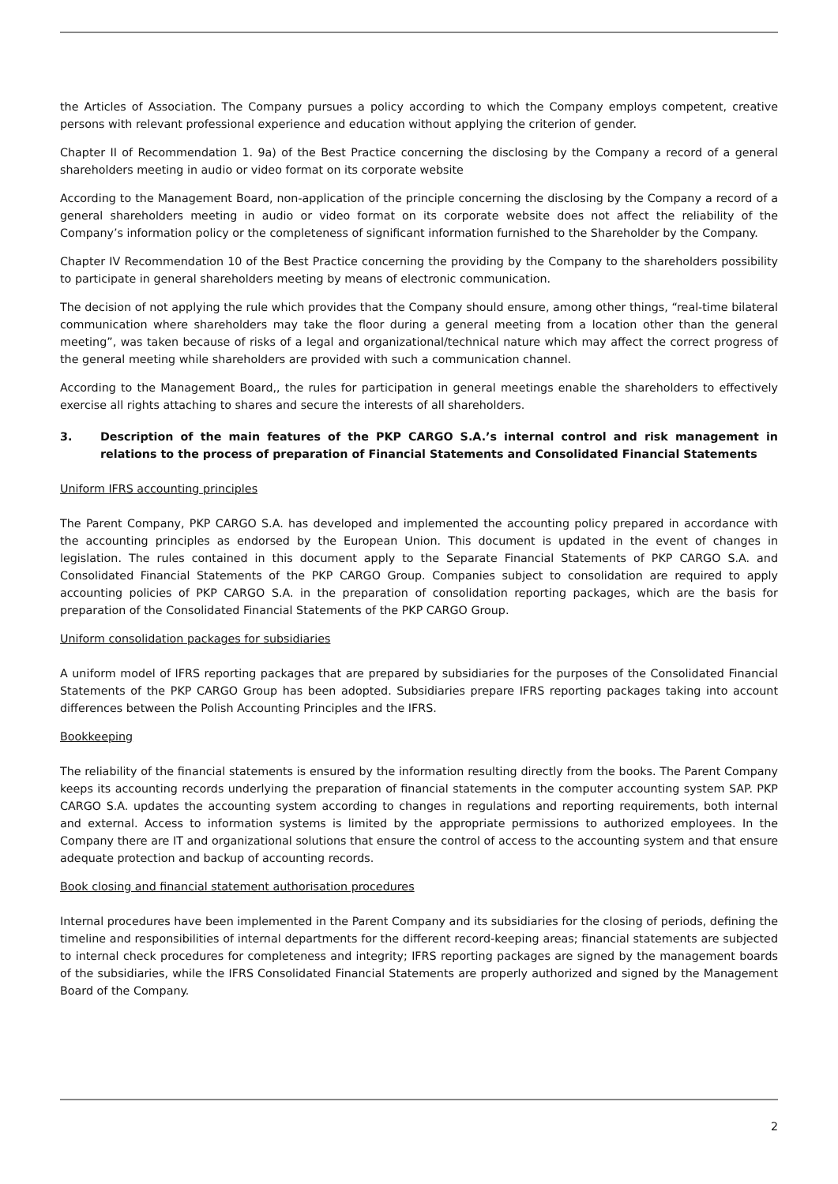the Articles of Association. The Company pursues a policy according to which the Company employs competent, creative persons with relevant professional experience and education without applying the criterion of gender.
Chapter II of Recommendation 1. 9a) of the Best Practice concerning the disclosing by the Company a record of a general shareholders meeting in audio or video format on its corporate website
According to the Management Board, non-application of the principle concerning the disclosing by the Company a record of a general shareholders meeting in audio or video format on its corporate website does not affect the reliability of the Company’s information policy or the completeness of significant information furnished to the Shareholder by the Company.
Chapter IV Recommendation 10 of the Best Practice concerning the providing by the Company to the shareholders possibility to participate in general shareholders meeting by means of electronic communication.
The decision of not applying the rule which provides that the Company should ensure, among other things, “real-time bilateral communication where shareholders may take the floor during a general meeting from a location other than the general meeting”, was taken because of risks of a legal and organizational/technical nature which may affect the correct progress of the general meeting while shareholders are provided with such a communication channel.
According to the Management Board,, the rules for participation in general meetings enable the shareholders to effectively exercise all rights attaching to shares and secure the interests of all shareholders.
3. Description of the main features of the PKP CARGO S.A.’s internal control and risk management in relations to the process of preparation of Financial Statements and Consolidated Financial Statements
Uniform IFRS accounting principles
The Parent Company, PKP CARGO S.A. has developed and implemented the accounting policy prepared in accordance with the accounting principles as endorsed by the European Union. This document is updated in the event of changes in legislation. The rules contained in this document apply to the Separate Financial Statements of PKP CARGO S.A. and Consolidated Financial Statements of the PKP CARGO Group. Companies subject to consolidation are required to apply accounting policies of PKP CARGO S.A. in the preparation of consolidation reporting packages, which are the basis for preparation of the Consolidated Financial Statements of the PKP CARGO Group.
Uniform consolidation packages for subsidiaries
A uniform model of IFRS reporting packages that are prepared by subsidiaries for the purposes of the Consolidated Financial Statements of the PKP CARGO Group has been adopted. Subsidiaries prepare IFRS reporting packages taking into account differences between the Polish Accounting Principles and the IFRS.
Bookkeeping
The reliability of the financial statements is ensured by the information resulting directly from the books. The Parent Company keeps its accounting records underlying the preparation of financial statements in the computer accounting system SAP. PKP CARGO S.A. updates the accounting system according to changes in regulations and reporting requirements, both internal and external. Access to information systems is limited by the appropriate permissions to authorized employees. In the Company there are IT and organizational solutions that ensure the control of access to the accounting system and that ensure adequate protection and backup of accounting records.
Book closing and financial statement authorisation procedures
Internal procedures have been implemented in the Parent Company and its subsidiaries for the closing of periods, defining the timeline and responsibilities of internal departments for the different record-keeping areas; financial statements are subjected to internal check procedures for completeness and integrity; IFRS reporting packages are signed by the management boards of the subsidiaries, while the IFRS Consolidated Financial Statements are properly authorized and signed by the Management Board of the Company.
2